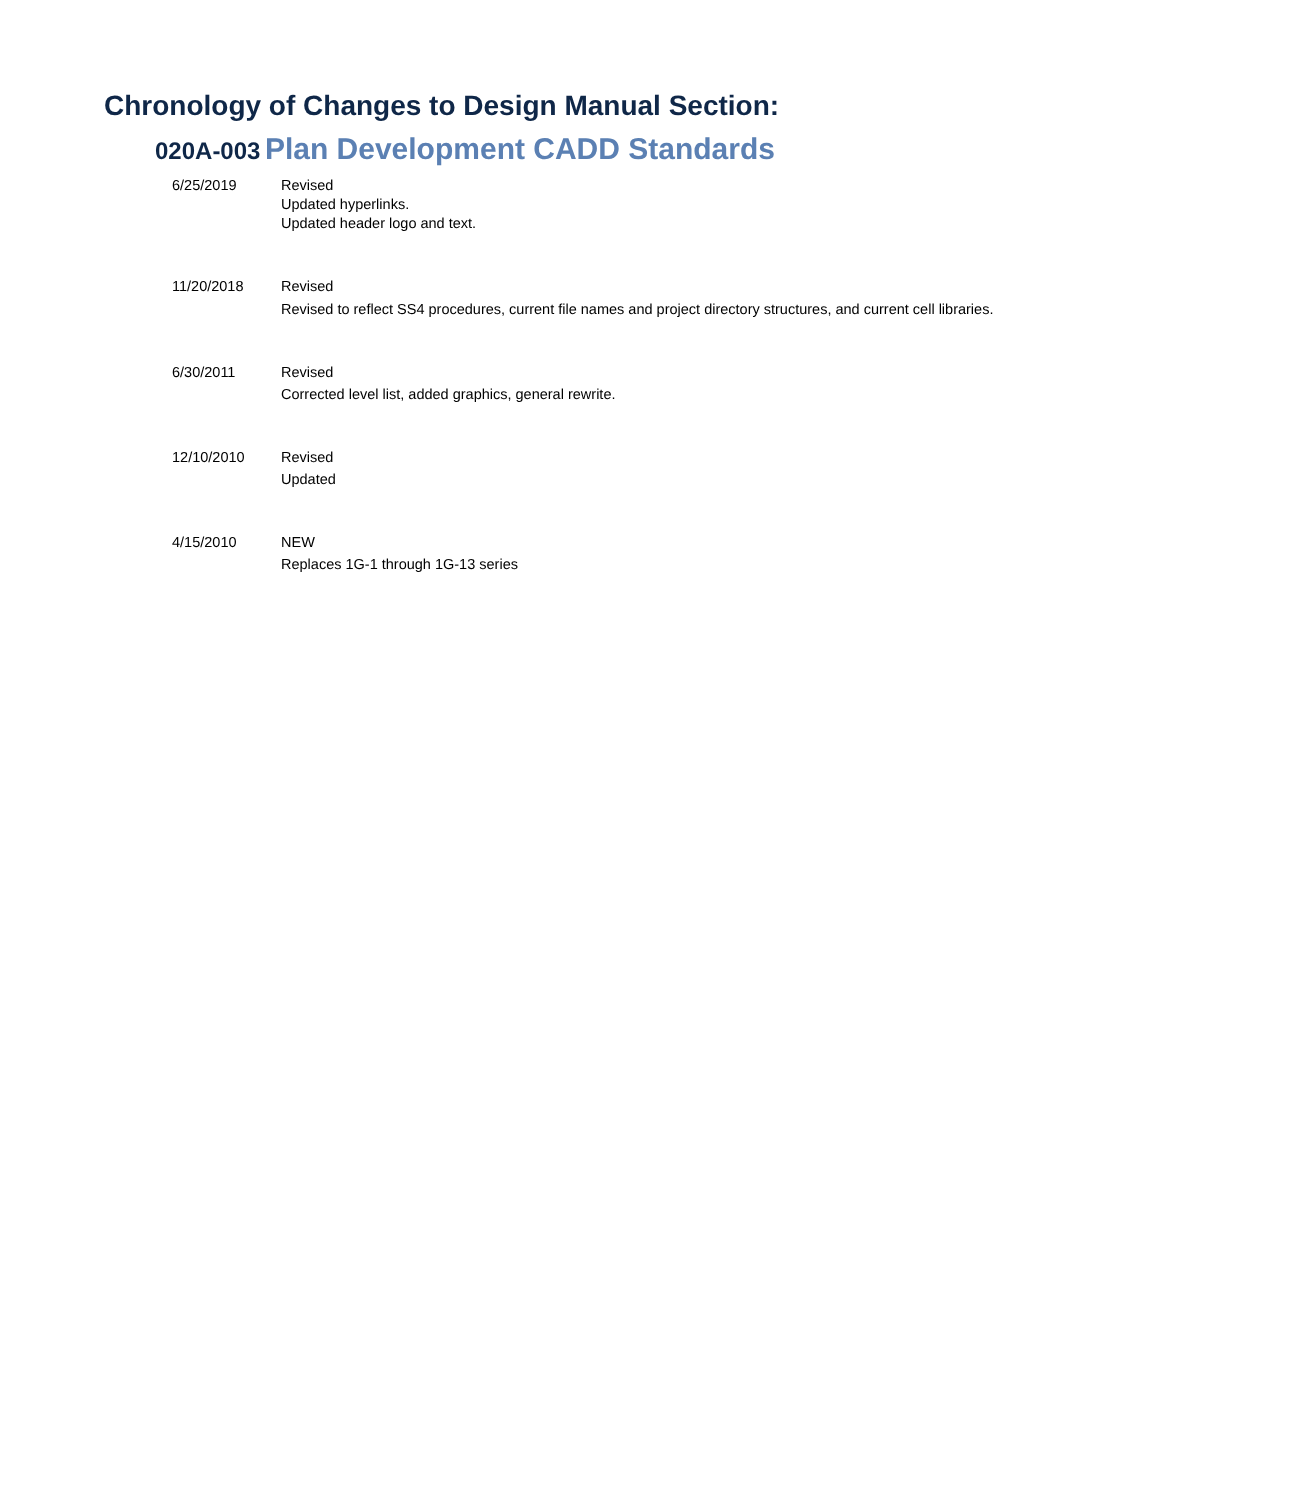Chronology of Changes to Design Manual Section:
020A-003 Plan Development CADD Standards
| 6/25/2019 | Revised Updated hyperlinks. Updated header logo and text. |
| 11/20/2018 | Revised Revised to reflect SS4 procedures, current file names and project directory structures, and current cell libraries. |
| 6/30/2011 | Revised Corrected level list, added graphics, general rewrite. |
| 12/10/2010 | Revised Updated |
| 4/15/2010 | NEW Replaces 1G-1 through 1G-13 series |